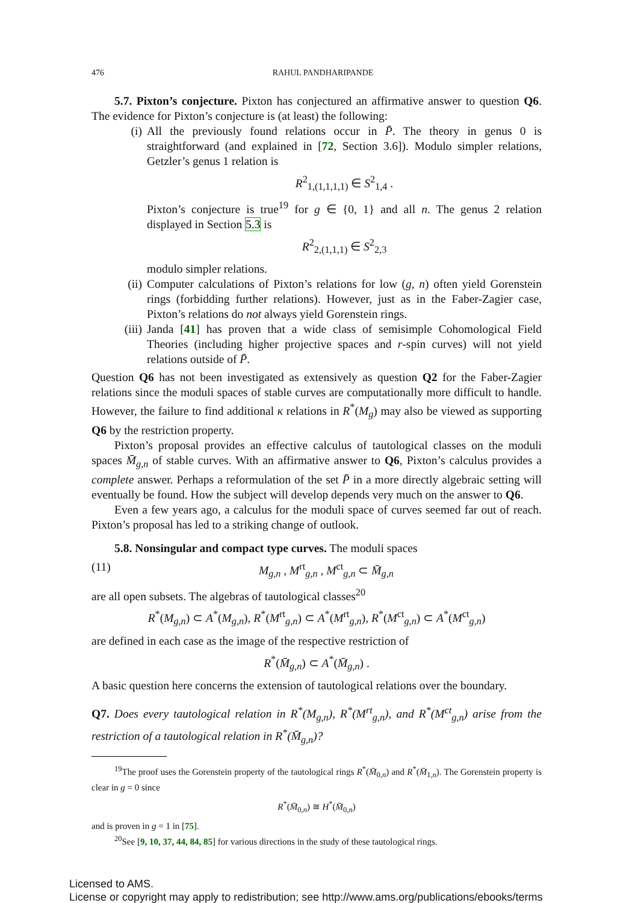476 RAHUL PANDHARIPANDE
5.7. Pixton’s conjecture. Pixton has conjectured an affirmative answer to question Q6. The evidence for Pixton’s conjecture is (at least) the following:
(i) All the previously found relations occur in P̄. The theory in genus 0 is straightforward (and explained in [72, Section 3.6]). Modulo simpler relations, Getzler’s genus 1 relation is
R<sup>2</sup><sub>1,(1,1,1,1)</sub> ∈ S<sup>2</sup><sub>1,4</sub> .
Pixton’s conjecture is true<sup>19</sup> for g ∈ {0, 1} and all n. The genus 2 relation displayed in Section 5.3 is
R<sup>2</sup><sub>2,(1,1,1)</sub> ∈ S<sup>2</sup><sub>2,3</sub>
modulo simpler relations.
(ii)
Computer calculations of Pixton’s relations for low (g, n) often yield Gorenstein rings (forbidding further relations). However, just as in the Faber-Zagier case, Pixton’s relations do not always yield Gorenstein rings.
(iii)
Janda [41] has proven that a wide class of semisimple Cohomological Field Theories (including higher projective spaces and r-spin curves) will not yield relations outside of P̄.
Question Q6 has not been investigated as extensively as question Q2 for the Faber-Zagier relations since the moduli spaces of stable curves are computationally more difficult to handle. However, the failure to find additional κ relations in R<sup>*</sup>(M<sub>g</sub>) may also be viewed as supporting Q6 by the restriction property.
Pixton’s proposal provides an effective calculus of tautological classes on the moduli spaces M̄<sub>g,n</sub> of stable curves. With an affirmative answer to Q6, Pixton’s calculus provides a complete answer. Perhaps a reformulation of the set P̄ in a more directly algebraic setting will eventually be found. How the subject will develop depends very much on the answer to Q6.
Even a few years ago, a calculus for the moduli space of curves seemed far out of reach. Pixton’s proposal has led to a striking change of outlook.
5.8. Nonsingular and compact type curves. The moduli spaces
(11) M<sub>g,n</sub> , M<sup>rt</sup><sub>g,n</sub> , M<sup>ct</sup><sub>g,n</sub> ⊂ M̄<sub>g,n</sub>
are all open subsets. The algebras of tautological classes<sup>20</sup>
R<sup>*</sup>(M<sub>g,n</sub>) ⊂ A<sup>*</sup>(M<sub>g,n</sub>), R<sup>*</sup>(M<sup>rt</sup><sub>g,n</sub>) ⊂ A<sup>*</sup>(M<sup>rt</sup><sub>g,n</sub>), R<sup>*</sup>(M<sup>ct</sup><sub>g,n</sub>) ⊂ A<sup>*</sup>(M<sup>ct</sup><sub>g,n</sub>)
are defined in each case as the image of the respective restriction of
R<sup>*</sup>(M̄<sub>g,n</sub>) ⊂ A<sup>*</sup>(M̄<sub>g,n</sub>) .
A basic question here concerns the extension of tautological relations over the boundary.
Q7. Does every tautological relation in R<sup>*</sup>(M<sub>g,n</sub>), R<sup>*</sup>(M<sup>rt</sup><sub>g,n</sub>), and R<sup>*</sup>(M<sup>ct</sup><sub>g,n</sub>) arise from the restriction of a tautological relation in R<sup>*</sup>(M̄<sub>g,n</sub>)?
<sup>19</sup> The proof uses the Gorenstein property of the tautological rings R<sup>*</sup>(M̄<sub>0,n</sub>) and R<sup>*</sup>(M̄<sub>1,n</sub>). The Gorenstein property is clear in g = 0 since
R<sup>*</sup>(M̄<sub>0,n</sub>) ≅ H<sup>*</sup>(M̄<sub>0,n</sub>)
and is proven in g = 1 in [75].
<sup>20</sup> See [9, 10, 37, 44, 84, 85] for various directions in the study of these tautological rings.
Licensed to AMS.
License or copyright may apply to redistribution; see http://www.ams.org/publications/ebooks/terms